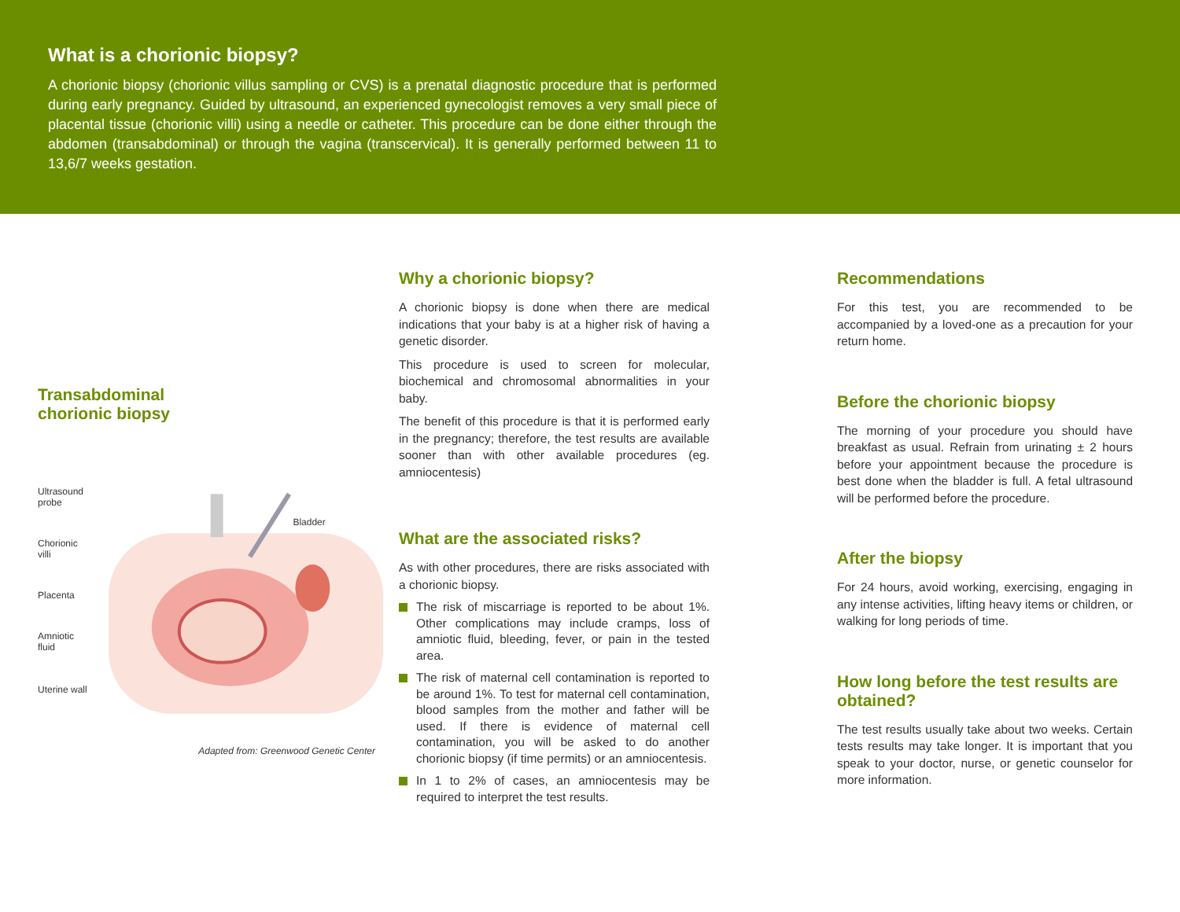What is a chorionic biopsy?
A chorionic biopsy (chorionic villus sampling or CVS) is a prenatal diagnostic procedure that is performed during early pregnancy. Guided by ultrasound, an experienced gynecologist removes a very small piece of placental tissue (chorionic villi) using a needle or catheter. This procedure can be done either through the abdomen (transabdominal) or through the vagina (transcervical). It is generally performed between 11 to 13,6/7 weeks gestation.
Transabdominal
chorionic biopsy
Ultrasound
probe
Chorionic
villi
Placenta
Amniotic
fluid
Uterine wall
Bladder
Adapted from: Greenwood Genetic Center
Why a chorionic biopsy?
A chorionic biopsy is done when there are medical indications that your baby is at a higher risk of having a genetic disorder.
This procedure is used to screen for molecular, biochemical and chromosomal abnormalities in your baby.
The benefit of this procedure is that it is performed early in the pregnancy; therefore, the test results are available sooner than with other available procedures (eg. amniocentesis)
What are the associated risks?
As with other procedures, there are risks associated with a chorionic biopsy.
The risk of miscarriage is reported to be about 1%. Other complications may include cramps, loss of amniotic fluid, bleeding, fever, or pain in the tested area.
The risk of maternal cell contamination is reported to be around 1%. To test for maternal cell contamination, blood samples from the mother and father will be used. If there is evidence of maternal cell contamination, you will be asked to do another chorionic biopsy (if time permits) or an amniocentesis.
In 1 to 2% of cases, an amniocentesis may be required to interpret the test results.
Recommendations
For this test, you are recommended to be accompanied by a loved-one as a precaution for your return home.
Before the chorionic biopsy
The morning of your procedure you should have breakfast as usual. Refrain from urinating ± 2 hours before your appointment because the procedure is best done when the bladder is full. A fetal ultrasound will be performed before the procedure.
After the biopsy
For 24 hours, avoid working, exercising, engaging in any intense activities, lifting heavy items or children, or walking for long periods of time.
How long before the test results are obtained?
The test results usually take about two weeks. Certain tests results may take longer. It is important that you speak to your doctor, nurse, or genetic counselor for more information.